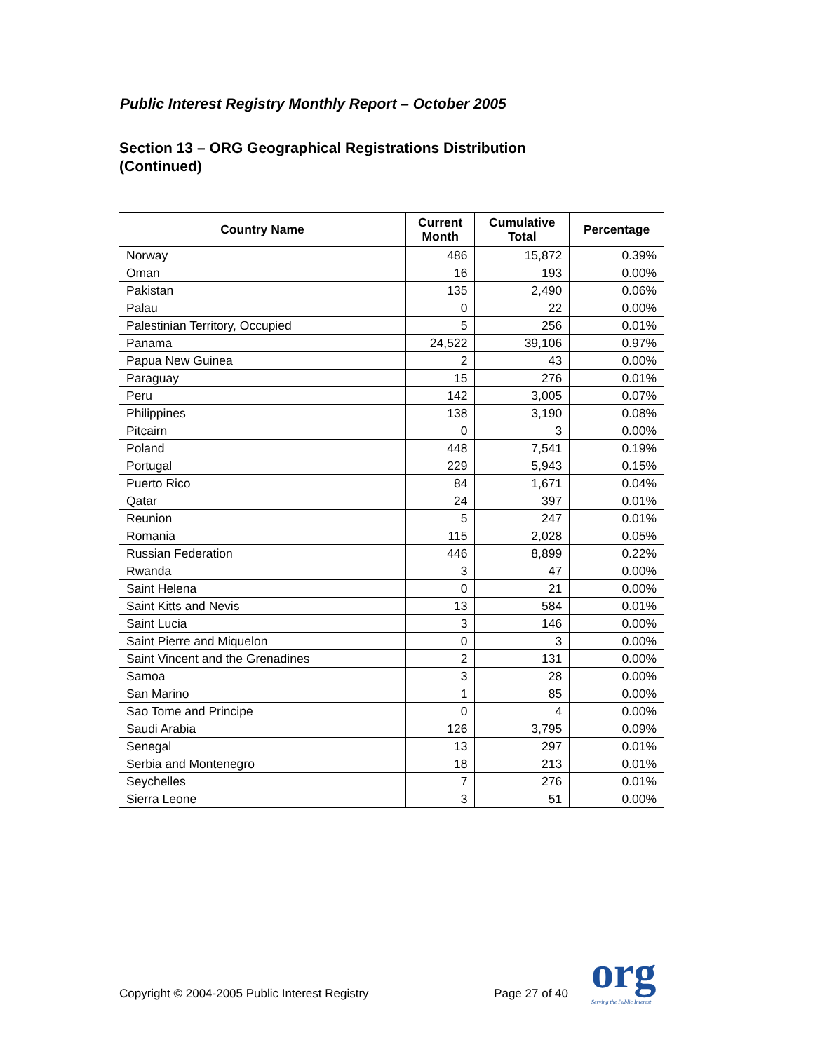Public Interest Registry Monthly Report – October 2005
Section 13 – ORG Geographical Registrations Distribution
(Continued)
| Country Name | Current Month | Cumulative Total | Percentage |
| --- | --- | --- | --- |
| Norway | 486 | 15,872 | 0.39% |
| Oman | 16 | 193 | 0.00% |
| Pakistan | 135 | 2,490 | 0.06% |
| Palau | 0 | 22 | 0.00% |
| Palestinian Territory, Occupied | 5 | 256 | 0.01% |
| Panama | 24,522 | 39,106 | 0.97% |
| Papua New Guinea | 2 | 43 | 0.00% |
| Paraguay | 15 | 276 | 0.01% |
| Peru | 142 | 3,005 | 0.07% |
| Philippines | 138 | 3,190 | 0.08% |
| Pitcairn | 0 | 3 | 0.00% |
| Poland | 448 | 7,541 | 0.19% |
| Portugal | 229 | 5,943 | 0.15% |
| Puerto Rico | 84 | 1,671 | 0.04% |
| Qatar | 24 | 397 | 0.01% |
| Reunion | 5 | 247 | 0.01% |
| Romania | 115 | 2,028 | 0.05% |
| Russian Federation | 446 | 8,899 | 0.22% |
| Rwanda | 3 | 47 | 0.00% |
| Saint Helena | 0 | 21 | 0.00% |
| Saint Kitts and Nevis | 13 | 584 | 0.01% |
| Saint Lucia | 3 | 146 | 0.00% |
| Saint Pierre and Miquelon | 0 | 3 | 0.00% |
| Saint Vincent and the Grenadines | 2 | 131 | 0.00% |
| Samoa | 3 | 28 | 0.00% |
| San Marino | 1 | 85 | 0.00% |
| Sao Tome and Principe | 0 | 4 | 0.00% |
| Saudi Arabia | 126 | 3,795 | 0.09% |
| Senegal | 13 | 297 | 0.01% |
| Serbia and Montenegro | 18 | 213 | 0.01% |
| Seychelles | 7 | 276 | 0.01% |
| Sierra Leone | 3 | 51 | 0.00% |
Copyright © 2004-2005 Public Interest Registry Page 27 of 40 org
Serving the Public Interest